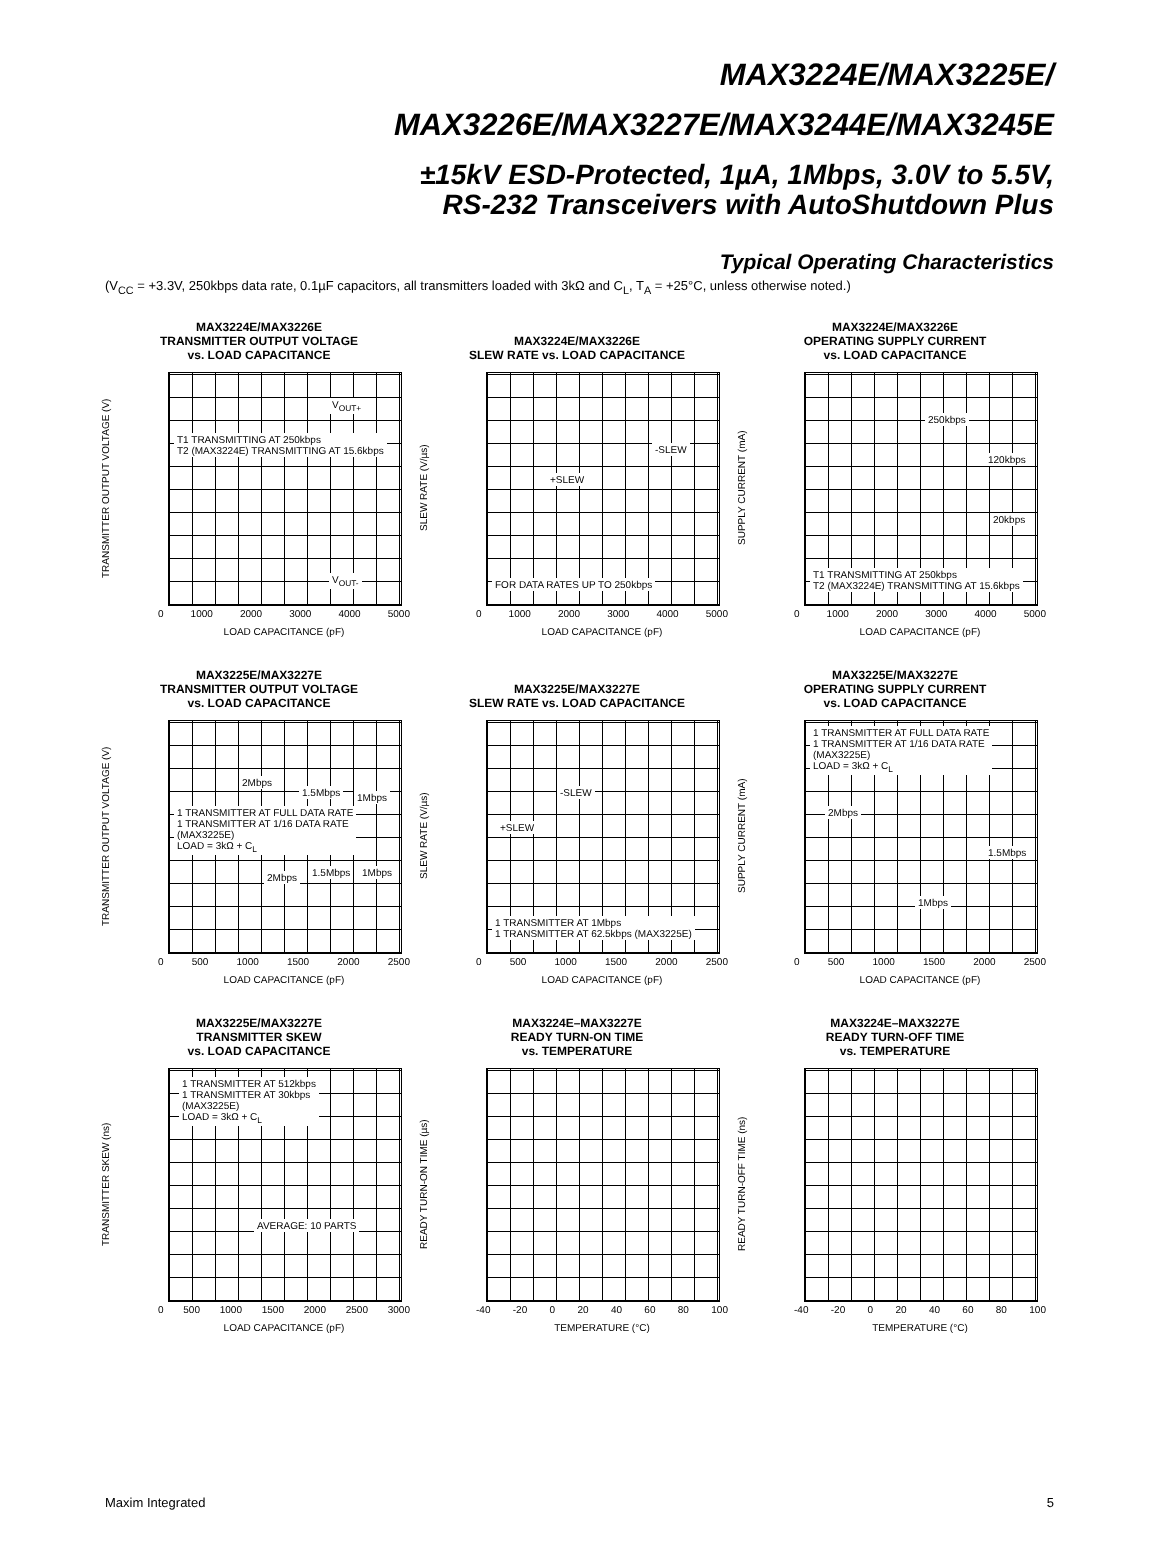MAX3224E/MAX3225E/
MAX3226E/MAX3227E/MAX3244E/MAX3245E
±15kV ESD-Protected, 1µA, 1Mbps, 3.0V to 5.5V,
RS-232 Transceivers with AutoShutdown Plus
Typical Operating Characteristics
(V<sub>CC</sub> = +3.3V, 250kbps data rate, 0.1µF capacitors, all transmitters loaded with 3kΩ and C<sub>L</sub>, T<sub>A</sub> = +25°C, unless otherwise noted.)
MAX3224E/MAX3226E
TRANSMITTER OUTPUT VOLTAGE
vs. LOAD CAPACITANCE
TRANSMITTER OUTPUT VOLTAGE (V)
V<sub>OUT+</sub>
T1 TRANSMITTING AT 250kbps
T2 (MAX3224E) TRANSMITTING AT 15.6kbps
V<sub>OUT-</sub>
0 1000 2000 3000 4000 5000
LOAD CAPACITANCE (pF)
MAX3224E/MAX3226E
SLEW RATE vs. LOAD CAPACITANCE
SLEW RATE (V/µs)
-SLEW
+SLEW
FOR DATA RATES UP TO 250kbps
0 1000 2000 3000 4000 5000
LOAD CAPACITANCE (pF)
MAX3224E/MAX3226E
OPERATING SUPPLY CURRENT
vs. LOAD CAPACITANCE
SUPPLY CURRENT (mA)
250kbps
120kbps
20kbps
T1 TRANSMITTING AT 250kbps
T2 (MAX3224E) TRANSMITTING AT 15.6kbps
0 1000 2000 3000 4000 5000
LOAD CAPACITANCE (pF)
MAX3225E/MAX3227E
TRANSMITTER OUTPUT VOLTAGE
vs. LOAD CAPACITANCE
TRANSMITTER OUTPUT VOLTAGE (V)
2Mbps
1.5Mbps 1Mbps
1 TRANSMITTER AT FULL DATA RATE
1 TRANSMITTER AT 1/16 DATA RATE
(MAX3225E)
LOAD = 3kΩ + C<sub>L</sub>
2Mbps 1.5Mbps 1Mbps
0 500 1000 1500 2000 2500
LOAD CAPACITANCE (pF)
MAX3225E/MAX3227E
SLEW RATE vs. LOAD CAPACITANCE
SLEW RATE (V/µs)
-SLEW
+SLEW
1 TRANSMITTER AT 1Mbps
1 TRANSMITTER AT 62.5kbps (MAX3225E)
0 500 1000 1500 2000 2500
LOAD CAPACITANCE (pF)
MAX3225E/MAX3227E
OPERATING SUPPLY CURRENT
vs. LOAD CAPACITANCE
SUPPLY CURRENT (mA)
1 TRANSMITTER AT FULL DATA RATE
1 TRANSMITTER AT 1/16 DATA RATE
(MAX3225E)
LOAD = 3kΩ + C<sub>L</sub>
2Mbps
1.5Mbps
1Mbps
0 500 1000 1500 2000 2500
LOAD CAPACITANCE (pF)
MAX3225E/MAX3227E
TRANSMITTER SKEW
vs. LOAD CAPACITANCE
TRANSMITTER SKEW (ns)
1 TRANSMITTER AT 512kbps
1 TRANSMITTER AT 30kbps
(MAX3225E)
LOAD = 3kΩ + C<sub>L</sub>
AVERAGE: 10 PARTS
0 500 1000 1500 2000 2500 3000
LOAD CAPACITANCE (pF)
MAX3224E–MAX3227E
READY TURN-ON TIME
vs. TEMPERATURE
READY TURN-ON TIME (µs)
-40 -20 0 20 40 60 80 100
TEMPERATURE (°C)
MAX3224E–MAX3227E
READY TURN-OFF TIME
vs. TEMPERATURE
READY TURN-OFF TIME (ns)
-40 -20 0 20 40 60 80 100
TEMPERATURE (°C)
Maxim Integrated 5